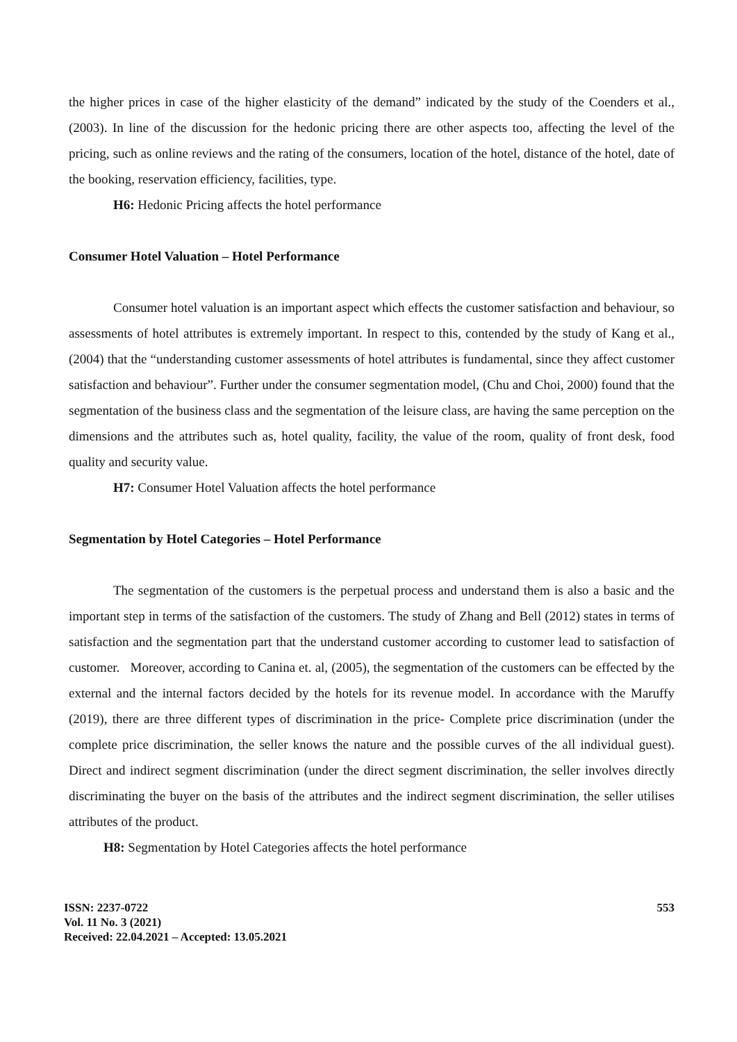the higher prices in case of the higher elasticity of the demand” indicated by the study of the Coenders et al., (2003). In line of the discussion for the hedonic pricing there are other aspects too, affecting the level of the pricing, such as online reviews and the rating of the consumers, location of the hotel, distance of the hotel, date of the booking, reservation efficiency, facilities, type.
H6: Hedonic Pricing affects the hotel performance
Consumer Hotel Valuation – Hotel Performance
Consumer hotel valuation is an important aspect which effects the customer satisfaction and behaviour, so assessments of hotel attributes is extremely important. In respect to this, contended by the study of Kang et al., (2004) that the “understanding customer assessments of hotel attributes is fundamental, since they affect customer satisfaction and behaviour”. Further under the consumer segmentation model, (Chu and Choi, 2000) found that the segmentation of the business class and the segmentation of the leisure class, are having the same perception on the dimensions and the attributes such as, hotel quality, facility, the value of the room, quality of front desk, food quality and security value.
H7: Consumer Hotel Valuation affects the hotel performance
Segmentation by Hotel Categories – Hotel Performance
The segmentation of the customers is the perpetual process and understand them is also a basic and the important step in terms of the satisfaction of the customers. The study of Zhang and Bell (2012) states in terms of satisfaction and the segmentation part that the understand customer according to customer lead to satisfaction of customer. Moreover, according to Canina et. al, (2005), the segmentation of the customers can be effected by the external and the internal factors decided by the hotels for its revenue model. In accordance with the Maruffy (2019), there are three different types of discrimination in the price- Complete price discrimination (under the complete price discrimination, the seller knows the nature and the possible curves of the all individual guest). Direct and indirect segment discrimination (under the direct segment discrimination, the seller involves directly discriminating the buyer on the basis of the attributes and the indirect segment discrimination, the seller utilises attributes of the product.
H8: Segmentation by Hotel Categories affects the hotel performance
ISSN: 2237-0722
Vol. 11 No. 3 (2021)
Received: 22.04.2021 – Accepted: 13.05.2021
553